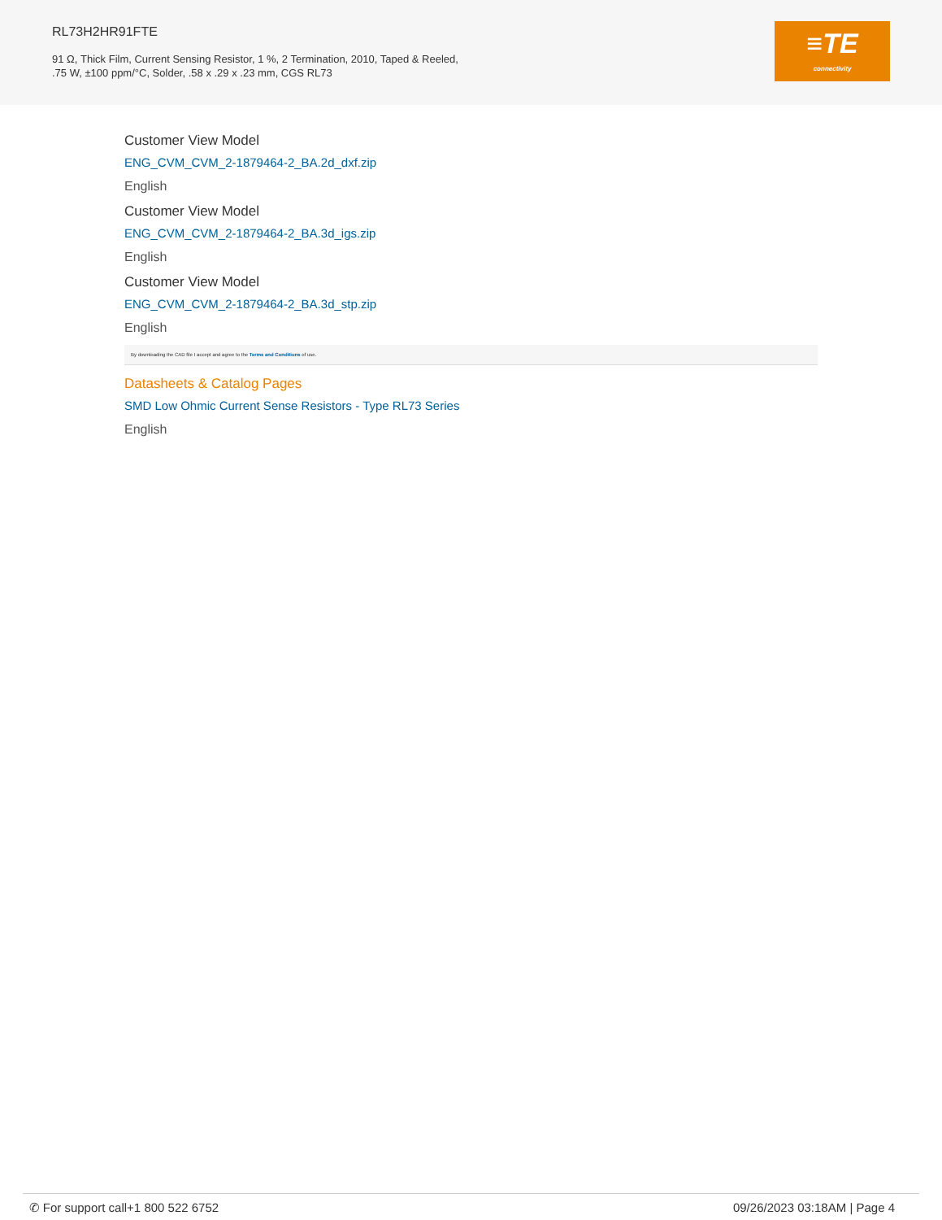RL73H2HR91FTE
91 Ω, Thick Film, Current Sensing Resistor, 1 %, 2 Termination, 2010, Taped & Reeled,
.75 W, ±100 ppm/°C, Solder, .58 x .29 x .23 mm, CGS RL73
≡TE
connectivity
Customer View Model
ENG_CVM_CVM_2-1879464-2_BA.2d_dxf.zip
English
Customer View Model
ENG_CVM_CVM_2-1879464-2_BA.3d_igs.zip
English
Customer View Model
ENG_CVM_CVM_2-1879464-2_BA.3d_stp.zip
English
By downloading the CAD file I accept and agree to the Terms and Conditions of use.
Datasheets & Catalog Pages
SMD Low Ohmic Current Sense Resistors - Type RL73 Series
English
✆ For support call+1 800 522 6752 09/26/2023 03:18AM | Page 4